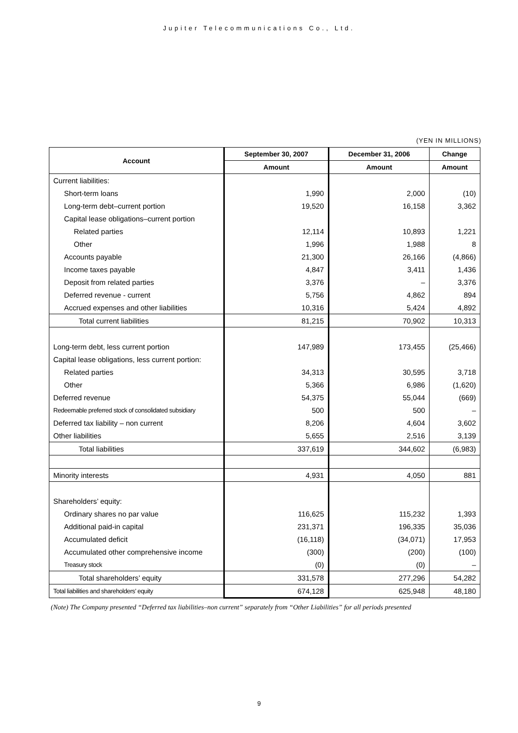Jupiter Telecommunications Co., Ltd.
(YEN IN MILLIONS)
| Account | September 30, 2007 | December 31, 2006 | Change |
| --- | --- | --- | --- |
| | Amount | Amount | Amount |
| Current liabilities: | | | |
| Short-term loans | 1,990 | 2,000 | (10) |
| Long-term debt–current portion | 19,520 | 16,158 | 3,362 |
| Capital lease obligations–current portion | | | |
| Related parties | 12,114 | 10,893 | 1,221 |
| Other | 1,996 | 1,988 | 8 |
| Accounts payable | 21,300 | 26,166 | (4,866) |
| Income taxes payable | 4,847 | 3,411 | 1,436 |
| Deposit from related parties | 3,376 | – | 3,376 |
| Deferred revenue - current | 5,756 | 4,862 | 894 |
| Accrued expenses and other liabilities | 10,316 | 5,424 | 4,892 |
| Total current liabilities | 81,215 | 70,902 | 10,313 |
| Long-term debt, less current portion | 147,989 | 173,455 | (25,466) |
| Capital lease obligations, less current portion: | | | |
| Related parties | 34,313 | 30,595 | 3,718 |
| Other | 5,366 | 6,986 | (1,620) |
| Deferred revenue | 54,375 | 55,044 | (669) |
| Redeemable preferred stock of consolidated subsidiary | 500 | 500 | – |
| Deferred tax liability – non current | 8,206 | 4,604 | 3,602 |
| Other liabilities | 5,655 | 2,516 | 3,139 |
| Total liabilities | 337,619 | 344,602 | (6,983) |
| Minority interests | 4,931 | 4,050 | 881 |
| Shareholders’ equity: | | | |
| Ordinary shares no par value | 116,625 | 115,232 | 1,393 |
| Additional paid-in capital | 231,371 | 196,335 | 35,036 |
| Accumulated deficit | (16,118) | (34,071) | 17,953 |
| Accumulated other comprehensive income | (300) | (200) | (100) |
| Treasury stock | (0) | (0) | – |
| Total shareholders’ equity | 331,578 | 277,296 | 54,282 |
| Total liabilities and shareholders’ equity | 674,128 | 625,948 | 48,180 |
(Note) The Company presented “Deferred tax liabilities–non current” separately from “Other Liabilities” for all periods presented
9